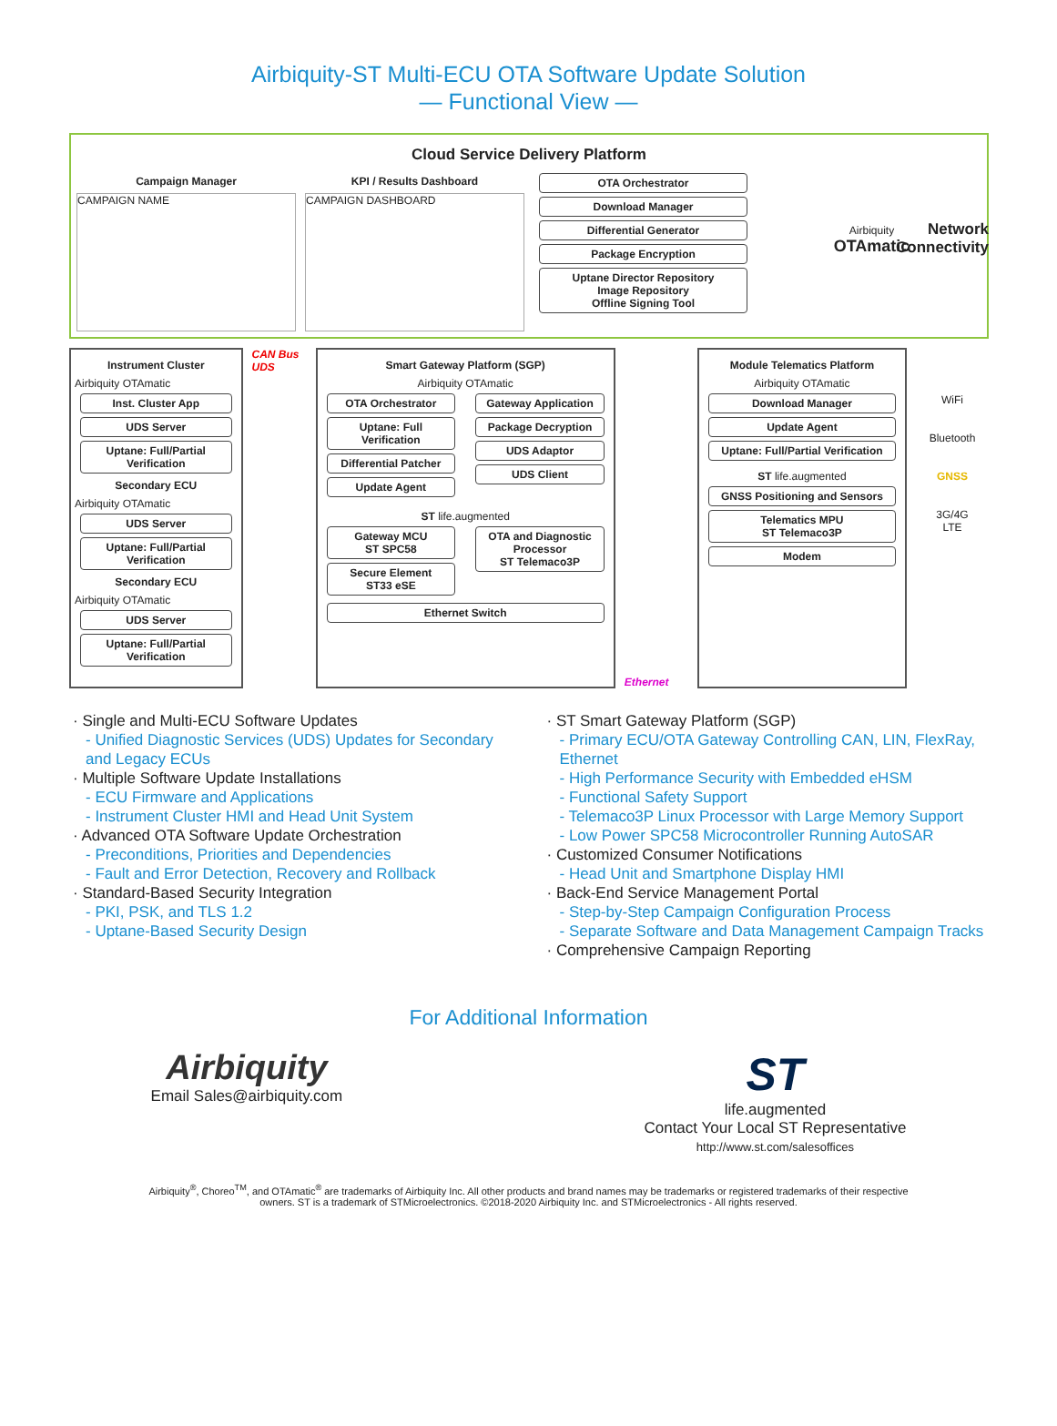Airbiquity-ST Multi-ECU OTA Software Update Solution
— Functional View —
Cloud Service Delivery Platform
Campaign Manager
CAMPAIGN NAME
KPI / Results Dashboard
CAMPAIGN DASHBOARD
OTA Orchestrator
Download Manager
Differential Generator
Package Encryption
Uptane Director Repository
Image Repository
Offline Signing Tool
Airbiquity
OTAmatic
Network
Connectivity
Instrument Cluster
Airbiquity OTAmatic
Inst. Cluster App
UDS Server
Uptane: Full/Partial Verification
Secondary ECU
Airbiquity OTAmatic
UDS Server
Uptane: Full/Partial Verification
Secondary ECU
Airbiquity OTAmatic
UDS Server
Uptane: Full/Partial Verification
CAN Bus
UDS
Smart Gateway Platform (SGP)
Airbiquity OTAmatic
OTA Orchestrator
Uptane: Full Verification
Differential Patcher
Update Agent
Gateway Application
Package Decryption
UDS Adaptor
UDS Client
ST life.augmented
Gateway MCU
ST SPC58
Secure Element
ST33 eSE
OTA and Diagnostic Processor
ST Telemaco3P
Ethernet Switch
Ethernet
Module Telematics Platform
Airbiquity OTAmatic
Download Manager
Update Agent
Uptane: Full/Partial Verification
ST life.augmented
GNSS Positioning and Sensors
Telematics MPU
ST Telemaco3P
Modem
WiFi
Bluetooth
GNSS
3G/4G
LTE
· Single and Multi-ECU Software Updates
- Unified Diagnostic Services (UDS) Updates for Secondary and Legacy ECUs
· Multiple Software Update Installations
- ECU Firmware and Applications
- Instrument Cluster HMI and Head Unit System
· Advanced OTA Software Update Orchestration
- Preconditions, Priorities and Dependencies
- Fault and Error Detection, Recovery and Rollback
· Standard-Based Security Integration
- PKI, PSK, and TLS 1.2
- Uptane-Based Security Design
· ST Smart Gateway Platform (SGP)
- Primary ECU/OTA Gateway Controlling CAN, LIN, FlexRay, Ethernet
- High Performance Security with Embedded eHSM
- Functional Safety Support
- Telemaco3P Linux Processor with Large Memory Support
- Low Power SPC58 Microcontroller Running AutoSAR
· Customized Consumer Notifications
- Head Unit and Smartphone Display HMI
· Back-End Service Management Portal
- Step-by-Step Campaign Configuration Process
- Separate Software and Data Management Campaign Tracks
· Comprehensive Campaign Reporting
For Additional Information
Airbiquity
Email Sales@airbiquity.com
ST
life.augmented
Contact Your Local ST Representative
http://www.st.com/salesoffices
Airbiquity<sup>®</sup>, Choreo<sup>TM</sup>, and OTAmatic<sup>®</sup> are trademarks of Airbiquity Inc. All other products and brand names may be trademarks or registered trademarks of their respective owners. ST is a trademark of STMicroelectronics. ©2018-2020 Airbiquity Inc. and STMicroelectronics - All rights reserved.